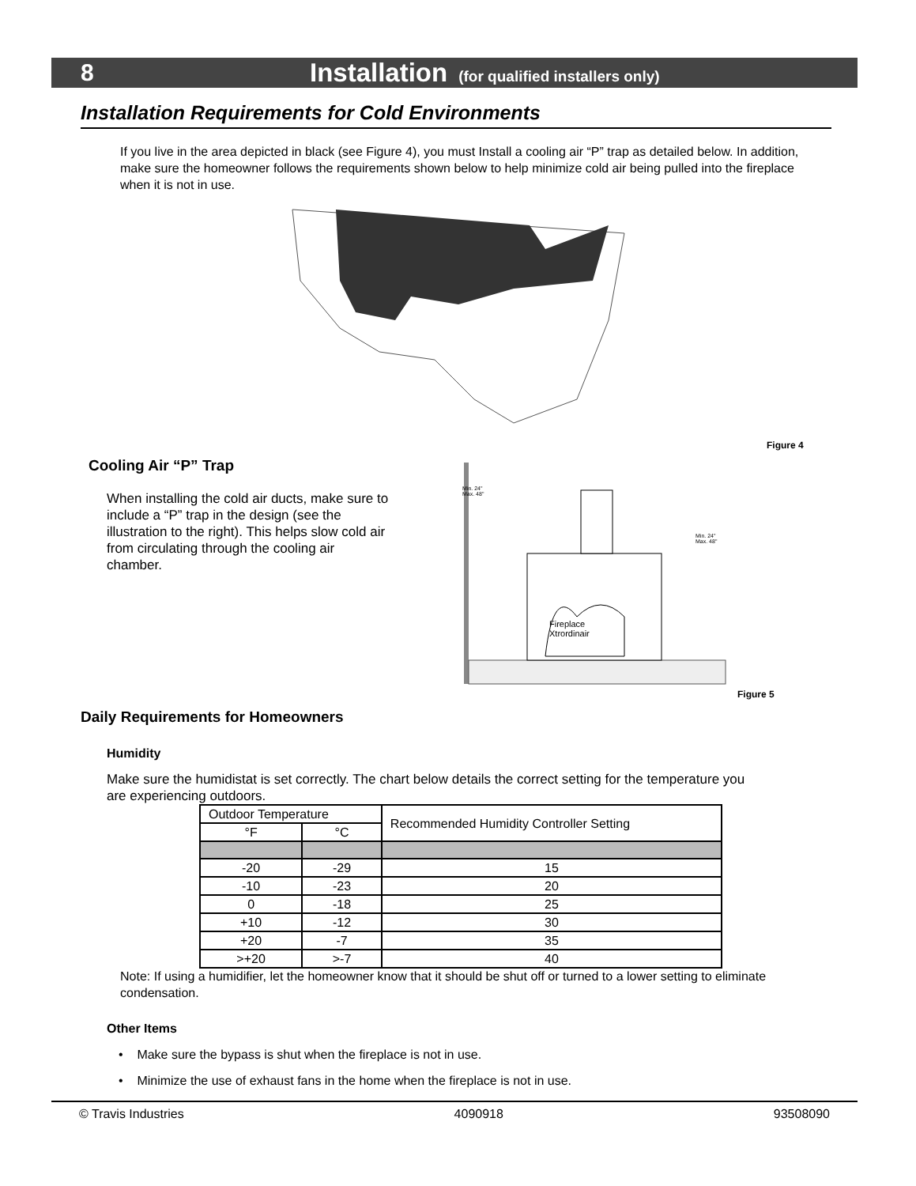8 Installation (for qualified installers only)
Installation Requirements for Cold Environments
If you live in the area depicted in black (see Figure 4), you must Install a cooling air “P” trap as detailed below. In addition, make sure the homeowner follows the requirements shown below to help minimize cold air being pulled into the fireplace when it is not in use.
Figure 4
Cooling Air “P” Trap
When installing the cold air ducts, make sure to include a “P” trap in the design (see the illustration to the right). This helps slow cold air from circulating through the cooling air chamber.
Fireplace
Xtrordinair
Min. 24"
Max. 48"
Min. 24"
Max. 48"
Figure 5
Daily Requirements for Homeowners
Humidity
Make sure the humidistat is set correctly. The chart below details the correct setting for the temperature you are experiencing outdoors.
| Outdoor Temperature | | Recommended Humidity Controller Setting |
| °F | °C | |
| -20 | -29 | 15 |
| -10 | -23 | 20 |
| 0 | -18 | 25 |
| +10 | -12 | 30 |
| +20 | -7 | 35 |
| >+20 | >-7 | 40 |
Note: If using a humidifier, let the homeowner know that it should be shut off or turned to a lower setting to eliminate condensation.
Other Items
• Make sure the bypass is shut when the fireplace is not in use.
• Minimize the use of exhaust fans in the home when the fireplace is not in use.
© Travis Industries 4090918 93508090